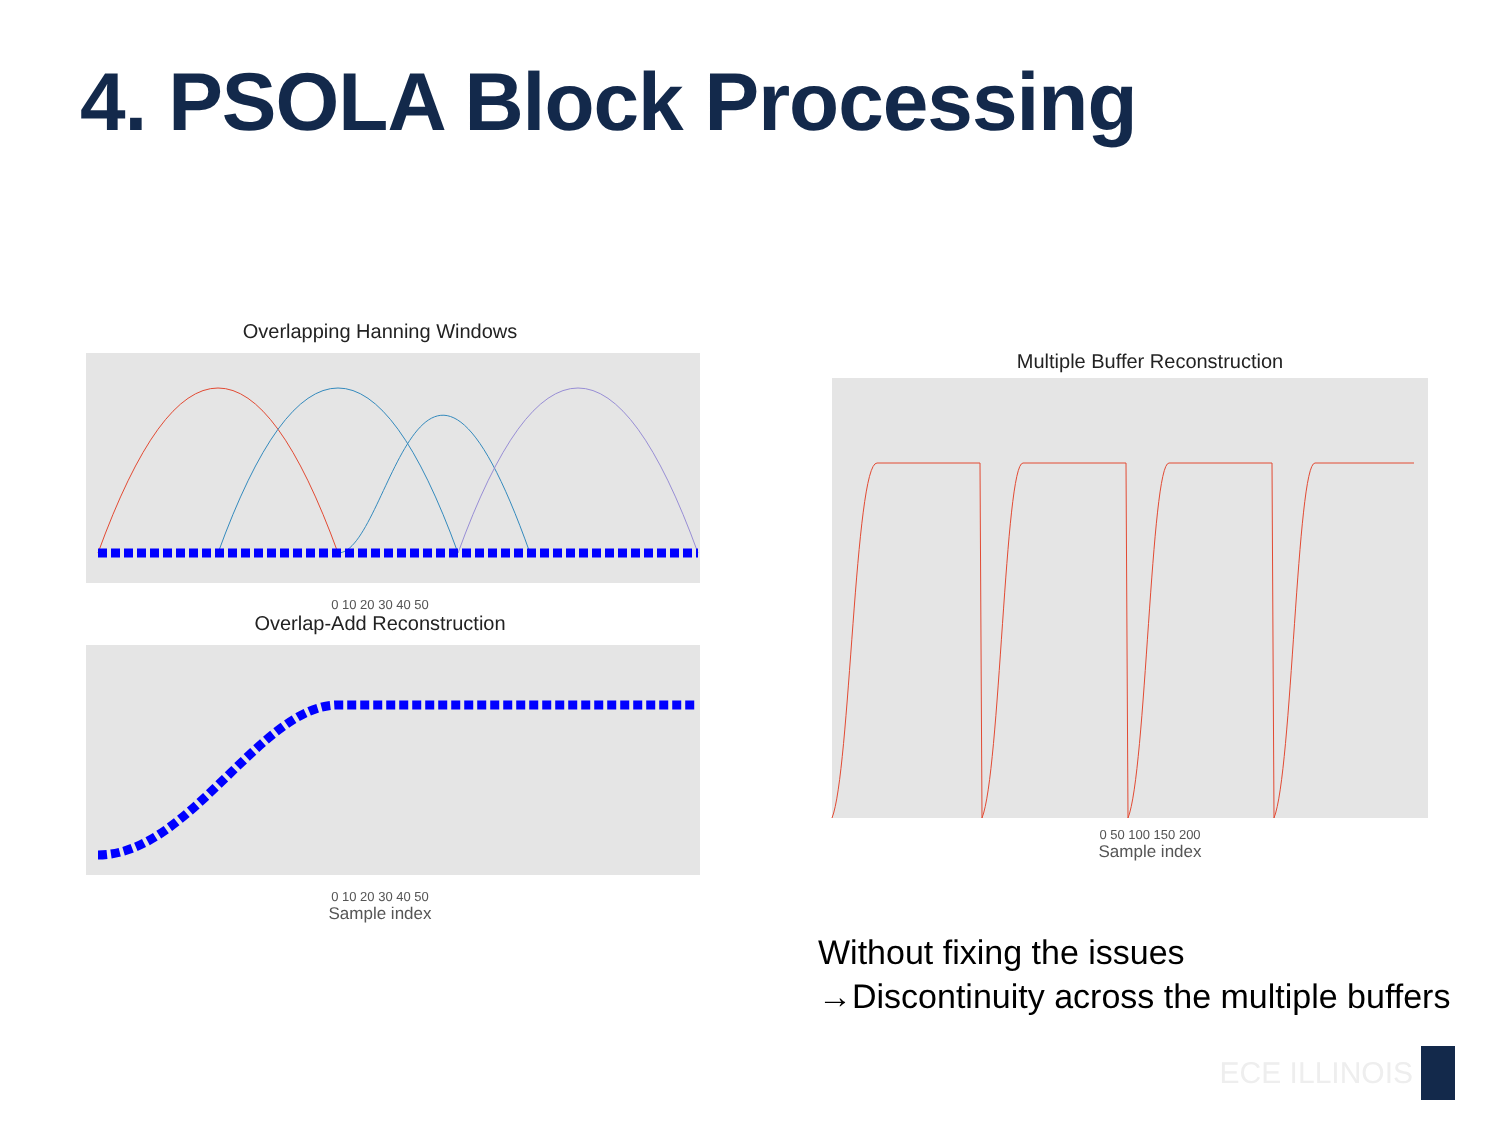4. PSOLA Block Processing
Overlapping Hanning Windows
0 10 20 30 40 50
Overlap-Add Reconstruction
0 10 20 30 40 50
Sample index
Multiple Buffer Reconstruction
0 50 100 150 200
Sample index
Without fixing the issues
→Discontinuity across the multiple buffers
ECE ILLINOIS